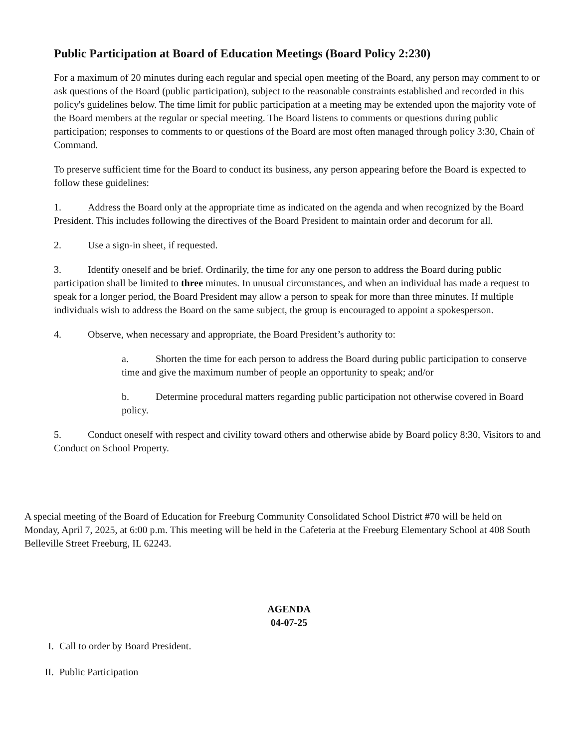Public Participation at Board of Education Meetings (Board Policy 2:230)
For a maximum of 20 minutes during each regular and special open meeting of the Board, any person may comment to or ask questions of the Board (public participation), subject to the reasonable constraints established and recorded in this policy's guidelines below. The time limit for public participation at a meeting may be extended upon the majority vote of the Board members at the regular or special meeting. The Board listens to comments or questions during public participation; responses to comments to or questions of the Board are most often managed through policy 3:30, Chain of Command.
To preserve sufficient time for the Board to conduct its business, any person appearing before the Board is expected to follow these guidelines:
1. Address the Board only at the appropriate time as indicated on the agenda and when recognized by the Board President. This includes following the directives of the Board President to maintain order and decorum for all.
2. Use a sign-in sheet, if requested.
3. Identify oneself and be brief. Ordinarily, the time for any one person to address the Board during public participation shall be limited to three minutes. In unusual circumstances, and when an individual has made a request to speak for a longer period, the Board President may allow a person to speak for more than three minutes. If multiple individuals wish to address the Board on the same subject, the group is encouraged to appoint a spokesperson.
4. Observe, when necessary and appropriate, the Board President’s authority to:
a. Shorten the time for each person to address the Board during public participation to conserve time and give the maximum number of people an opportunity to speak; and/or
b. Determine procedural matters regarding public participation not otherwise covered in Board policy.
5. Conduct oneself with respect and civility toward others and otherwise abide by Board policy 8:30, Visitors to and Conduct on School Property.
A special meeting of the Board of Education for Freeburg Community Consolidated School District #70 will be held on Monday, April 7, 2025, at 6:00 p.m. This meeting will be held in the Cafeteria at the Freeburg Elementary School at 408 South Belleville Street Freeburg, IL 62243.
AGENDA
04-07-25
I. Call to order by Board President.
II. Public Participation